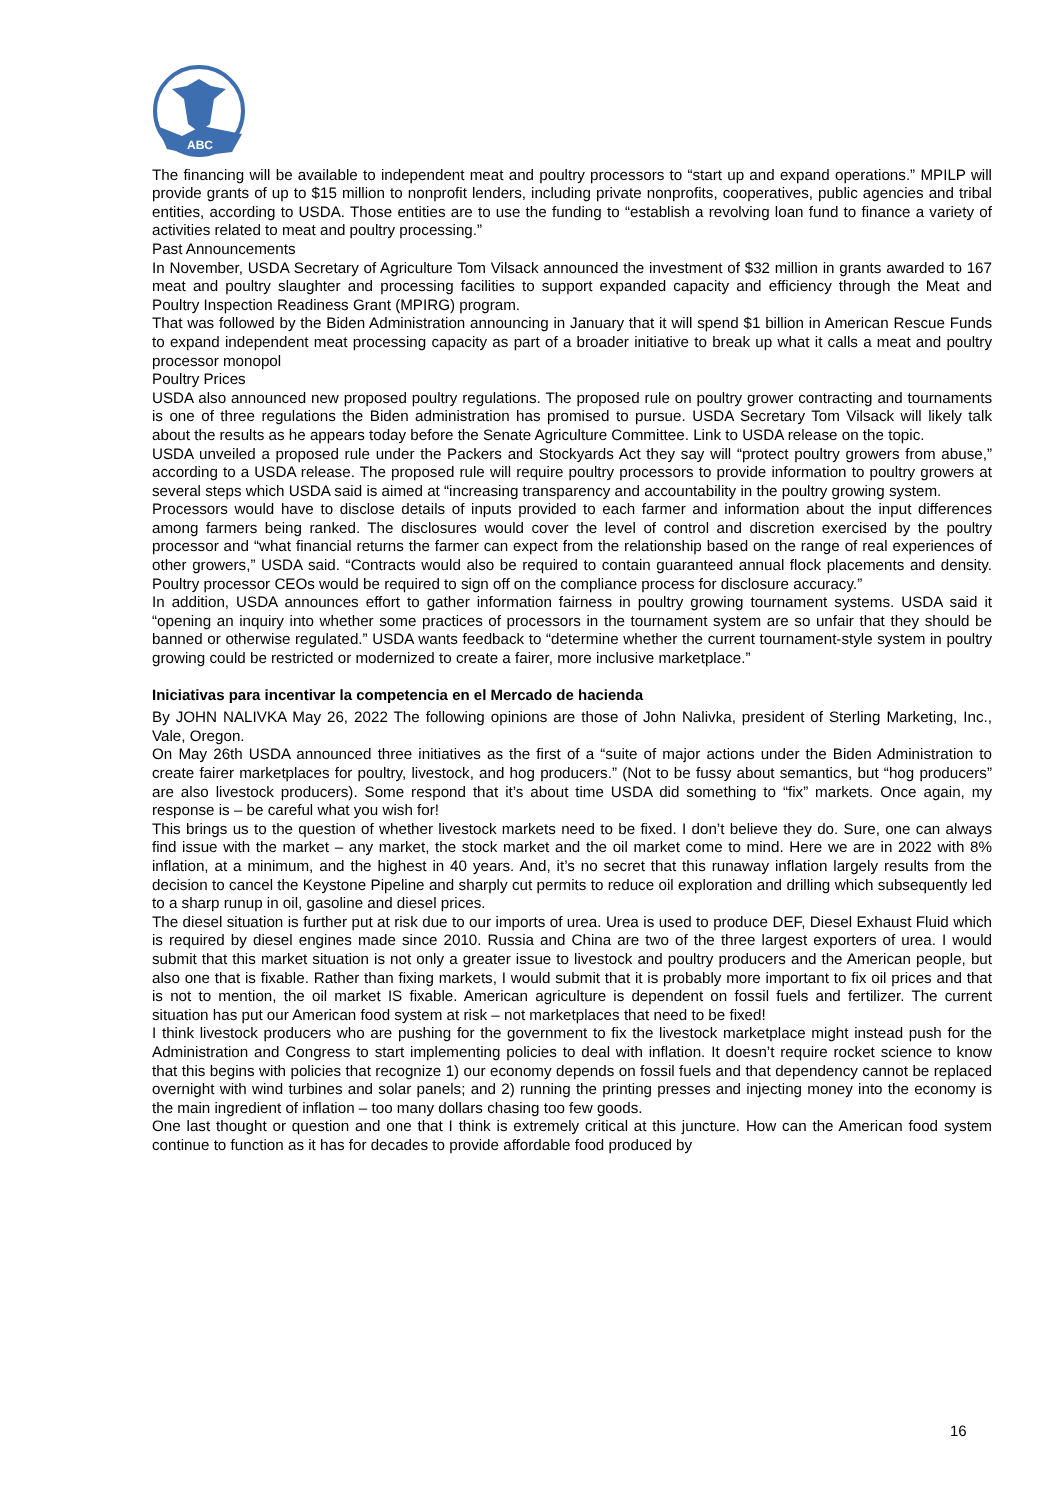ABC
The financing will be available to independent meat and poultry processors to “start up and expand operations.” MPILP will provide grants of up to $15 million to nonprofit lenders, including private nonprofits, cooperatives, public agencies and tribal entities, according to USDA. Those entities are to use the funding to “establish a revolving loan fund to finance a variety of activities related to meat and poultry processing.”
Past Announcements
In November, USDA Secretary of Agriculture Tom Vilsack announced the investment of $32 million in grants awarded to 167 meat and poultry slaughter and processing facilities to support expanded capacity and efficiency through the Meat and Poultry Inspection Readiness Grant (MPIRG) program.
That was followed by the Biden Administration announcing in January that it will spend $1 billion in American Rescue Funds to expand independent meat processing capacity as part of a broader initiative to break up what it calls a meat and poultry processor monopol
Poultry Prices
USDA also announced new proposed poultry regulations. The proposed rule on poultry grower contracting and tournaments is one of three regulations the Biden administration has promised to pursue. USDA Secretary Tom Vilsack will likely talk about the results as he appears today before the Senate Agriculture Committee. Link to USDA release on the topic.
USDA unveiled a proposed rule under the Packers and Stockyards Act they say will “protect poultry growers from abuse,” according to a USDA release. The proposed rule will require poultry processors to provide information to poultry growers at several steps which USDA said is aimed at “increasing transparency and accountability in the poultry growing system.
Processors would have to disclose details of inputs provided to each farmer and information about the input differences among farmers being ranked. The disclosures would cover the level of control and discretion exercised by the poultry processor and “what financial returns the farmer can expect from the relationship based on the range of real experiences of other growers,” USDA said. “Contracts would also be required to contain guaranteed annual flock placements and density. Poultry processor CEOs would be required to sign off on the compliance process for disclosure accuracy.”
In addition, USDA announces effort to gather information fairness in poultry growing tournament systems. USDA said it “opening an inquiry into whether some practices of processors in the tournament system are so unfair that they should be banned or otherwise regulated.” USDA wants feedback to “determine whether the current tournament-style system in poultry growing could be restricted or modernized to create a fairer, more inclusive marketplace.”
Iniciativas para incentivar la competencia en el Mercado de hacienda
By JOHN NALIVKA May 26, 2022 The following opinions are those of John Nalivka, president of Sterling Marketing, Inc., Vale, Oregon.
On May 26th USDA announced three initiatives as the first of a “suite of major actions under the Biden Administration to create fairer marketplaces for poultry, livestock, and hog producers.” (Not to be fussy about semantics, but “hog producers” are also livestock producers). Some respond that it’s about time USDA did something to “fix” markets. Once again, my response is – be careful what you wish for!
This brings us to the question of whether livestock markets need to be fixed. I don’t believe they do. Sure, one can always find issue with the market – any market, the stock market and the oil market come to mind. Here we are in 2022 with 8% inflation, at a minimum, and the highest in 40 years. And, it’s no secret that this runaway inflation largely results from the decision to cancel the Keystone Pipeline and sharply cut permits to reduce oil exploration and drilling which subsequently led to a sharp runup in oil, gasoline and diesel prices.
The diesel situation is further put at risk due to our imports of urea. Urea is used to produce DEF, Diesel Exhaust Fluid which is required by diesel engines made since 2010. Russia and China are two of the three largest exporters of urea. I would submit that this market situation is not only a greater issue to livestock and poultry producers and the American people, but also one that is fixable. Rather than fixing markets, I would submit that it is probably more important to fix oil prices and that is not to mention, the oil market IS fixable. American agriculture is dependent on fossil fuels and fertilizer. The current situation has put our American food system at risk – not marketplaces that need to be fixed!
I think livestock producers who are pushing for the government to fix the livestock marketplace might instead push for the Administration and Congress to start implementing policies to deal with inflation. It doesn’t require rocket science to know that this begins with policies that recognize 1) our economy depends on fossil fuels and that dependency cannot be replaced overnight with wind turbines and solar panels; and 2) running the printing presses and injecting money into the economy is the main ingredient of inflation – too many dollars chasing too few goods.
One last thought or question and one that I think is extremely critical at this juncture. How can the American food system continue to function as it has for decades to provide affordable food produced by
16